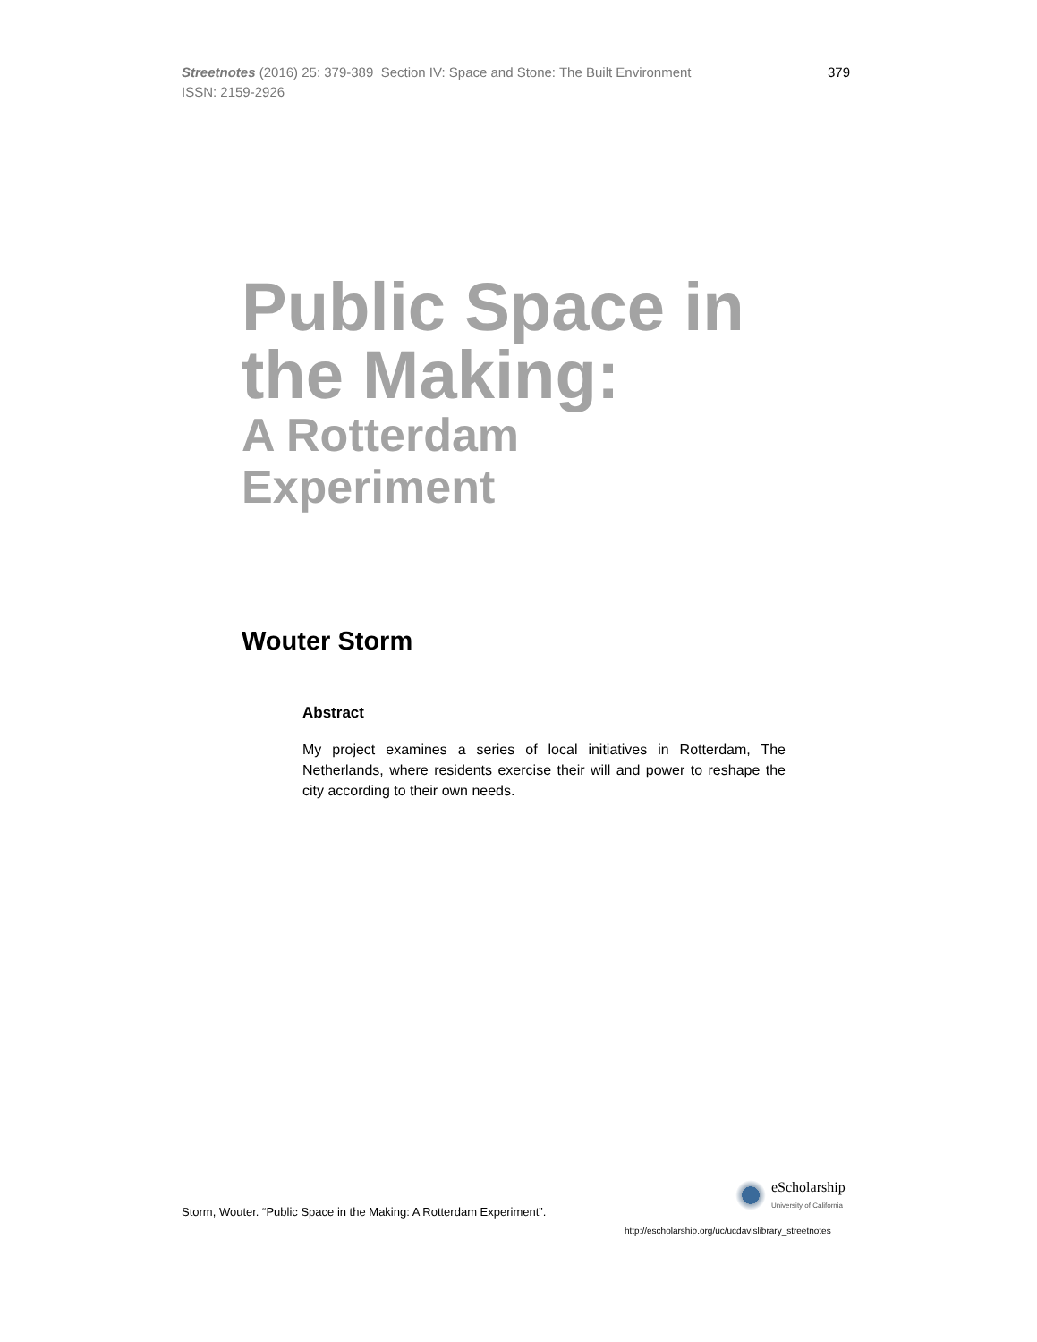Streetnotes (2016) 25: 379-389 Section IV: Space and Stone: The Built Environment
ISSN: 2159-2926
379
Public Space in
the Making:
A Rotterdam
Experiment
Wouter Storm
Abstract
My project examines a series of local initiatives in Rotterdam, The Netherlands, where residents exercise their will and power to reshape the city according to their own needs.
Storm, Wouter. “Public Space in the Making: A Rotterdam Experiment”.
eScholarship
University of California
http://escholarship.org/uc/ucdavislibrary_streetnotes